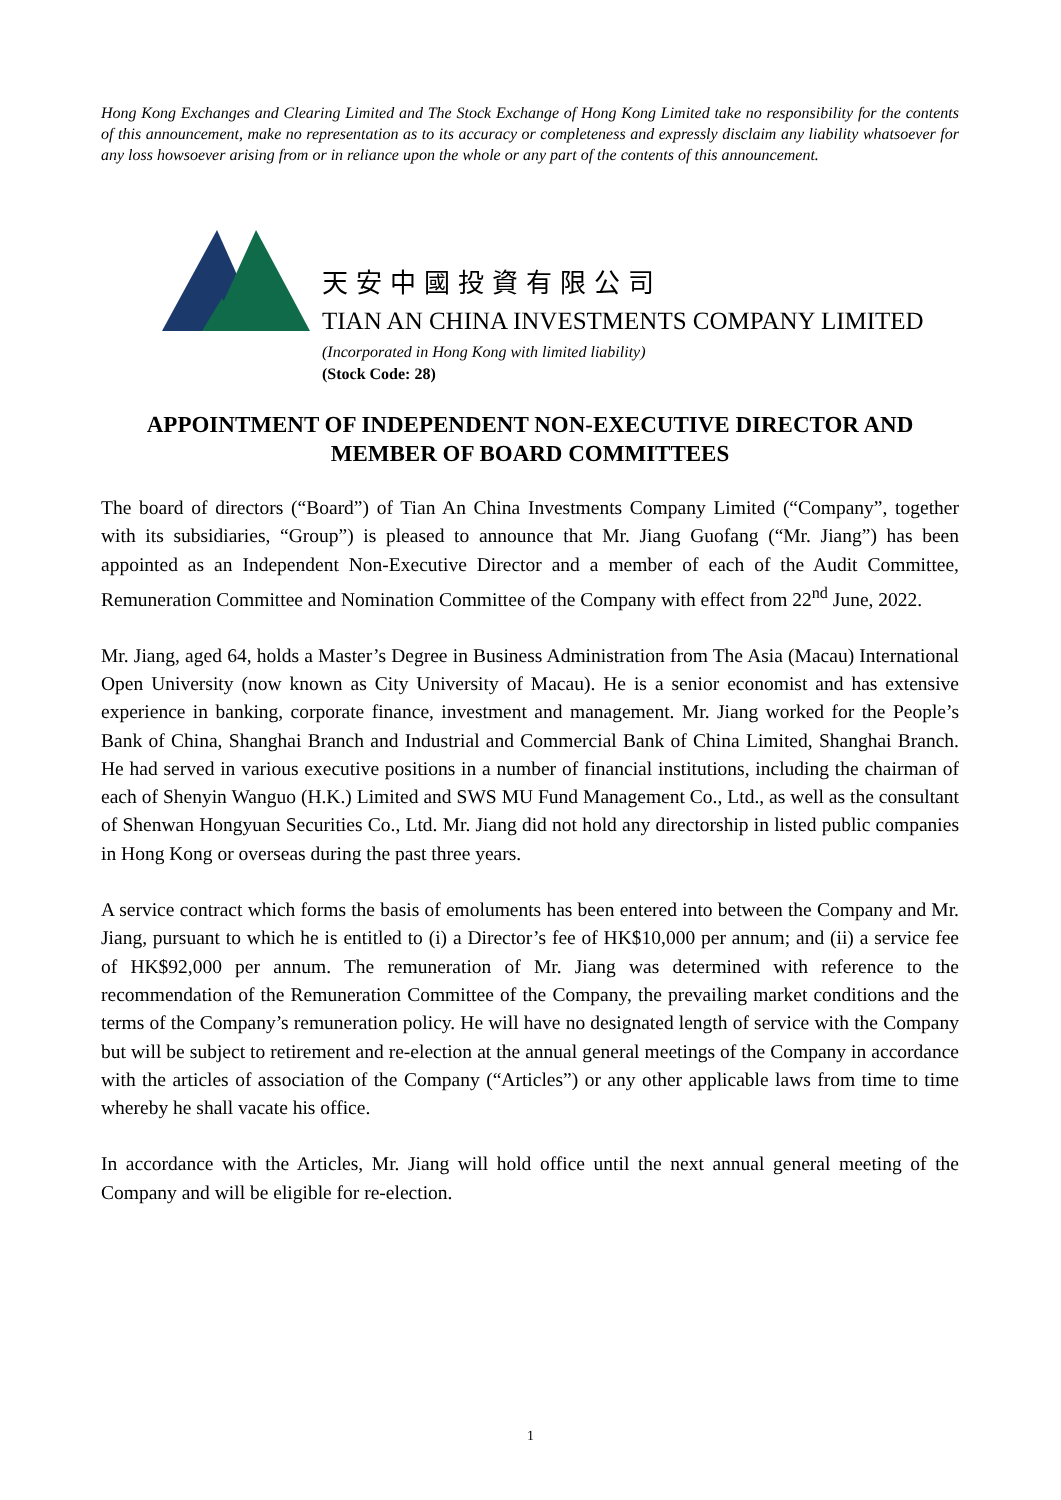Hong Kong Exchanges and Clearing Limited and The Stock Exchange of Hong Kong Limited take no responsibility for the contents of this announcement, make no representation as to its accuracy or completeness and expressly disclaim any liability whatsoever for any loss howsoever arising from or in reliance upon the whole or any part of the contents of this announcement.
天安中國投資有限公司
TIAN AN CHINA INVESTMENTS COMPANY LIMITED
(Incorporated in Hong Kong with limited liability)
(Stock Code: 28)
APPOINTMENT OF INDEPENDENT NON-EXECUTIVE DIRECTOR AND MEMBER OF BOARD COMMITTEES
The board of directors (“Board”) of Tian An China Investments Company Limited (“Company”, together with its subsidiaries, “Group”) is pleased to announce that Mr. Jiang Guofang (“Mr. Jiang”) has been appointed as an Independent Non-Executive Director and a member of each of the Audit Committee, Remuneration Committee and Nomination Committee of the Company with effect from 22<sup>nd</sup> June, 2022.
Mr. Jiang, aged 64, holds a Master’s Degree in Business Administration from The Asia (Macau) International Open University (now known as City University of Macau). He is a senior economist and has extensive experience in banking, corporate finance, investment and management. Mr. Jiang worked for the People’s Bank of China, Shanghai Branch and Industrial and Commercial Bank of China Limited, Shanghai Branch. He had served in various executive positions in a number of financial institutions, including the chairman of each of Shenyin Wanguo (H.K.) Limited and SWS MU Fund Management Co., Ltd., as well as the consultant of Shenwan Hongyuan Securities Co., Ltd. Mr. Jiang did not hold any directorship in listed public companies in Hong Kong or overseas during the past three years.
A service contract which forms the basis of emoluments has been entered into between the Company and Mr. Jiang, pursuant to which he is entitled to (i) a Director’s fee of HK$10,000 per annum; and (ii) a service fee of HK$92,000 per annum. The remuneration of Mr. Jiang was determined with reference to the recommendation of the Remuneration Committee of the Company, the prevailing market conditions and the terms of the Company’s remuneration policy. He will have no designated length of service with the Company but will be subject to retirement and re-election at the annual general meetings of the Company in accordance with the articles of association of the Company (“Articles”) or any other applicable laws from time to time whereby he shall vacate his office.
In accordance with the Articles, Mr. Jiang will hold office until the next annual general meeting of the Company and will be eligible for re-election.
1